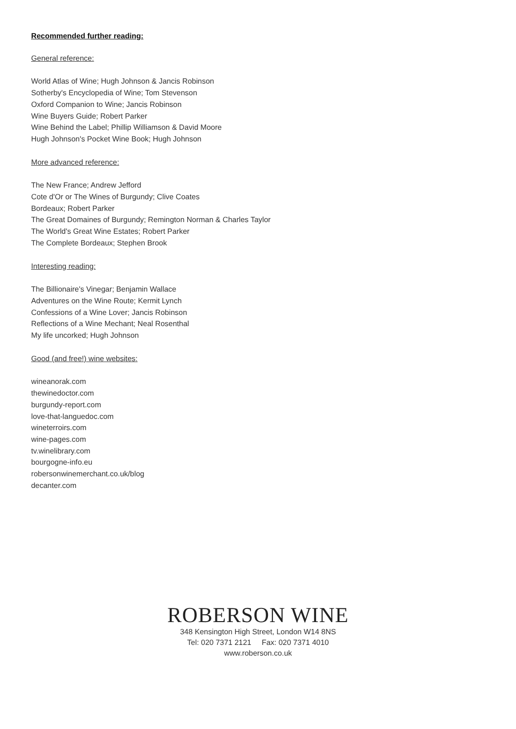Recommended further reading:
General reference:
World Atlas of Wine; Hugh Johnson & Jancis Robinson
Sotherby's Encyclopedia of Wine; Tom Stevenson
Oxford Companion to Wine; Jancis Robinson
Wine Buyers Guide; Robert Parker
Wine Behind the Label; Phillip Williamson & David Moore
Hugh Johnson's Pocket Wine Book; Hugh Johnson
More advanced reference:
The New France; Andrew Jefford
Cote d'Or or The Wines of Burgundy; Clive Coates
Bordeaux; Robert Parker
The Great Domaines of Burgundy; Remington Norman & Charles Taylor
The World's Great Wine Estates; Robert Parker
The Complete Bordeaux; Stephen Brook
Interesting reading:
The Billionaire's Vinegar; Benjamin Wallace
Adventures on the Wine Route; Kermit Lynch
Confessions of a Wine Lover; Jancis Robinson
Reflections of a Wine Mechant; Neal Rosenthal
My life uncorked; Hugh Johnson
Good (and free!) wine websites:
wineanorak.com
thewinedoctor.com
burgundy-report.com
love-that-languedoc.com
wineterroirs.com
wine-pages.com
tv.winelibrary.com
bourgogne-info.eu
robersonwinemerchant.co.uk/blog
decanter.com
ROBERSON WINE
348 Kensington High Street, London W14 8NS
Tel: 020 7371 2121 Fax: 020 7371 4010
www.roberson.co.uk